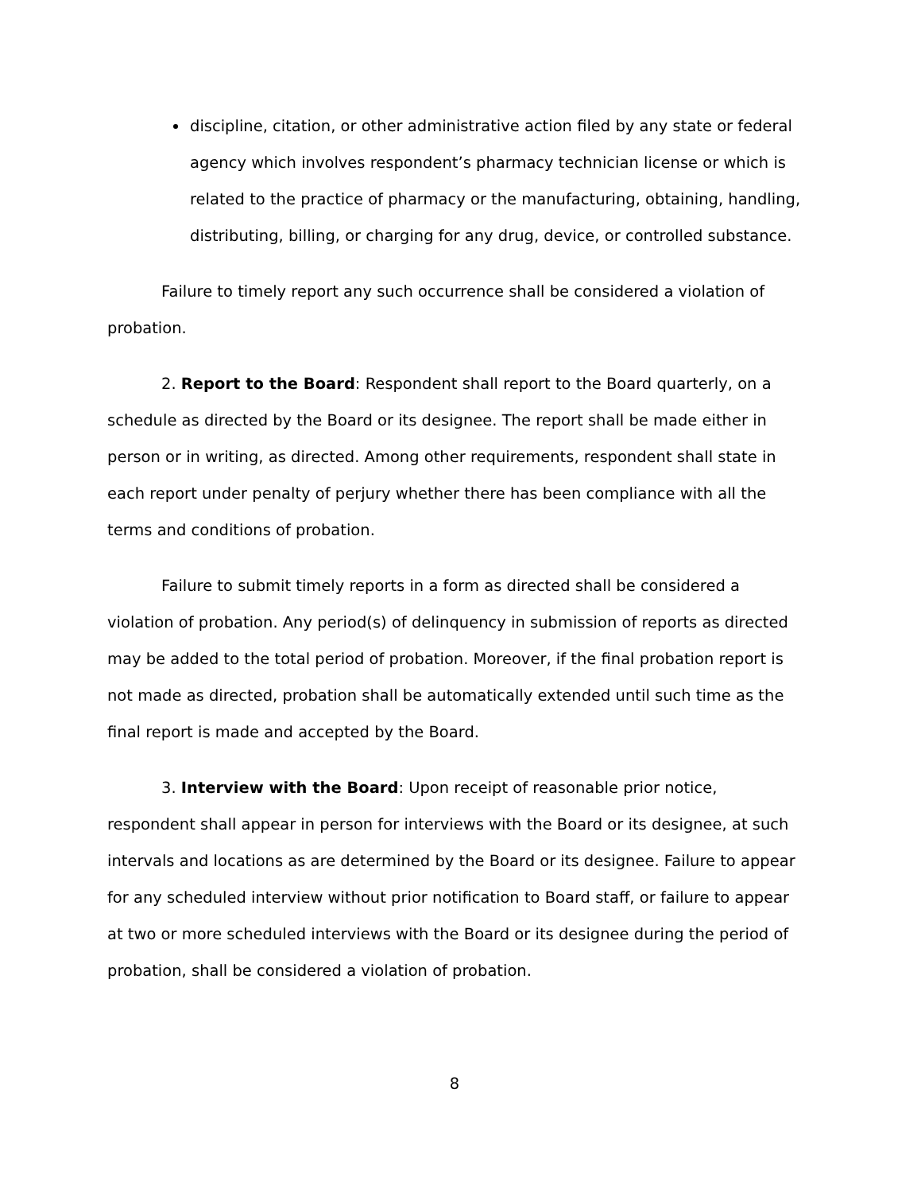discipline, citation, or other administrative action filed by any state or federal agency which involves respondent’s pharmacy technician license or which is related to the practice of pharmacy or the manufacturing, obtaining, handling, distributing, billing, or charging for any drug, device, or controlled substance.
Failure to timely report any such occurrence shall be considered a violation of probation.
2. Report to the Board: Respondent shall report to the Board quarterly, on a schedule as directed by the Board or its designee. The report shall be made either in person or in writing, as directed. Among other requirements, respondent shall state in each report under penalty of perjury whether there has been compliance with all the terms and conditions of probation.
Failure to submit timely reports in a form as directed shall be considered a violation of probation. Any period(s) of delinquency in submission of reports as directed may be added to the total period of probation. Moreover, if the final probation report is not made as directed, probation shall be automatically extended until such time as the final report is made and accepted by the Board.
3. Interview with the Board: Upon receipt of reasonable prior notice, respondent shall appear in person for interviews with the Board or its designee, at such intervals and locations as are determined by the Board or its designee. Failure to appear for any scheduled interview without prior notification to Board staff, or failure to appear at two or more scheduled interviews with the Board or its designee during the period of probation, shall be considered a violation of probation.
8